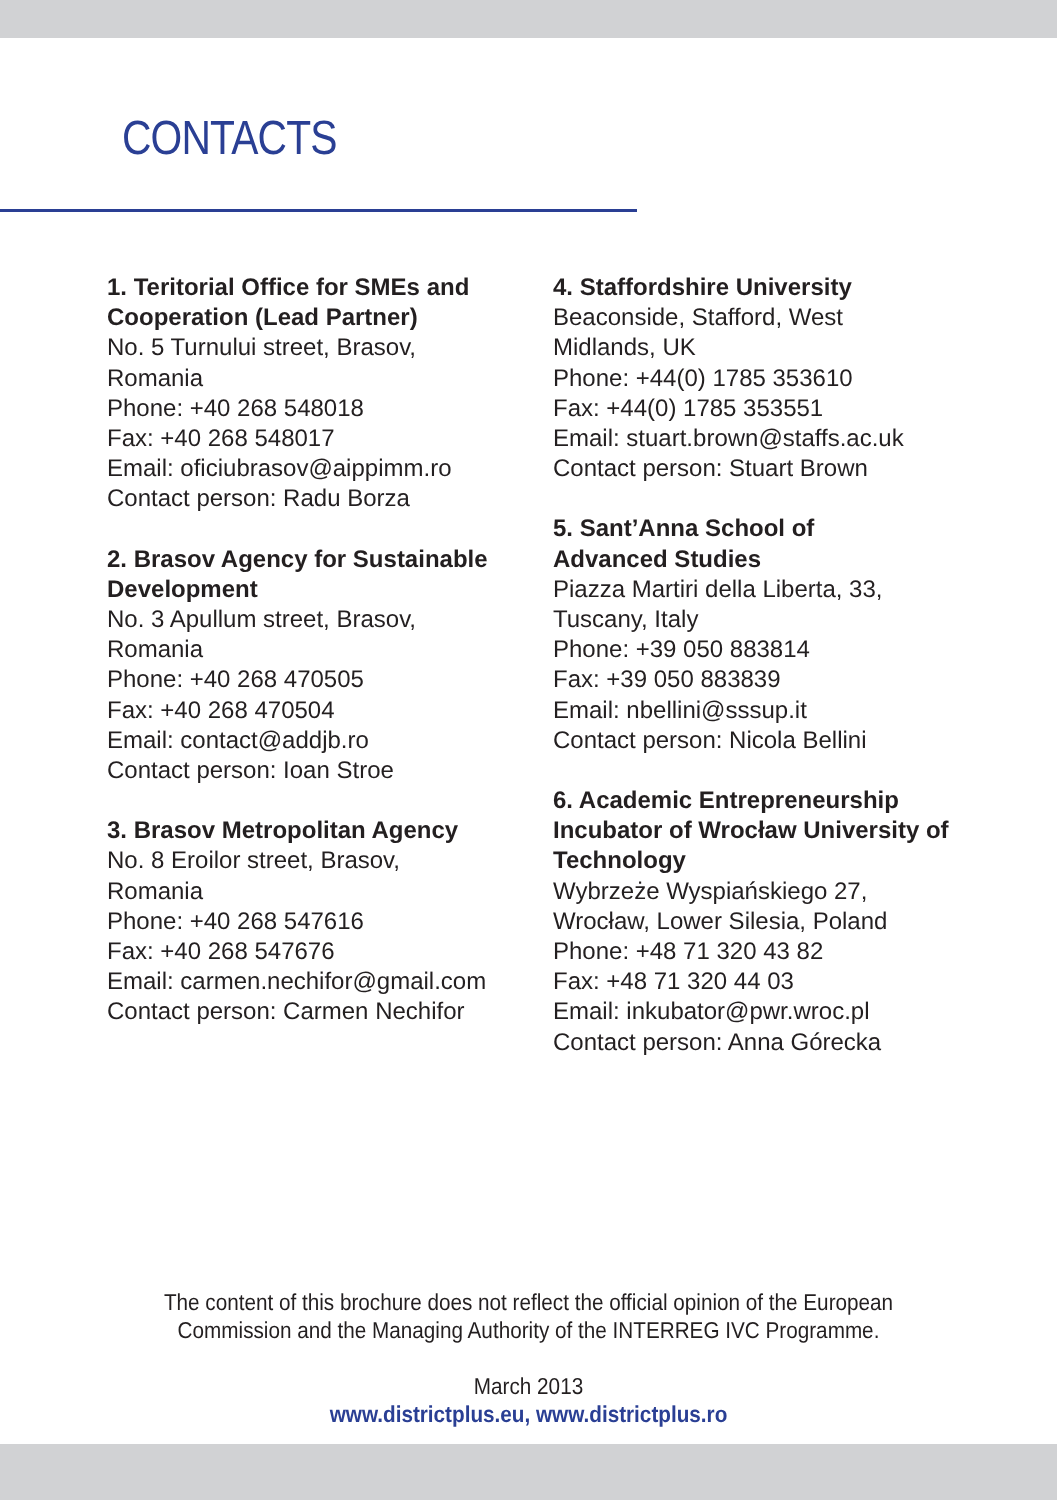CONTACTS
1. Teritorial Office for SMEs and Cooperation (Lead Partner)
No. 5 Turnului street, Brasov,
Romania
Phone: +40 268 548018
Fax: +40 268 548017
Email: oficiubrasov@aippimm.ro
Contact person: Radu Borza
2. Brasov Agency for Sustainable Development
No. 3 Apullum street, Brasov,
Romania
Phone: +40 268 470505
Fax: +40 268 470504
Email: contact@addjb.ro
Contact person: Ioan Stroe
3. Brasov Metropolitan Agency
No. 8 Eroilor street, Brasov,
Romania
Phone: +40 268 547616
Fax: +40 268 547676
Email: carmen.nechifor@gmail.com
Contact person: Carmen Nechifor
4. Staffordshire University
Beaconside, Stafford, West
Midlands, UK
Phone: +44(0) 1785 353610
Fax: +44(0) 1785 353551
Email: stuart.brown@staffs.ac.uk
Contact person: Stuart Brown
5. Sant’Anna School of
Advanced Studies
Piazza Martiri della Liberta, 33,
Tuscany, Italy
Phone: +39 050 883814
Fax: +39 050 883839
Email: nbellini@sssup.it
Contact person: Nicola Bellini
6. Academic Entrepreneurship Incubator of Wrocław University of Technology
Wybrzeże Wyspiańskiego 27,
Wrocław, Lower Silesia, Poland
Phone: +48 71 320 43 82
Fax: +48 71 320 44 03
Email: inkubator@pwr.wroc.pl
Contact person: Anna Górecka
The content of this brochure does not reflect the official opinion of the European
Commission and the Managing Authority of the INTERREG IVC Programme.
March 2013
www.districtplus.eu, www.districtplus.ro